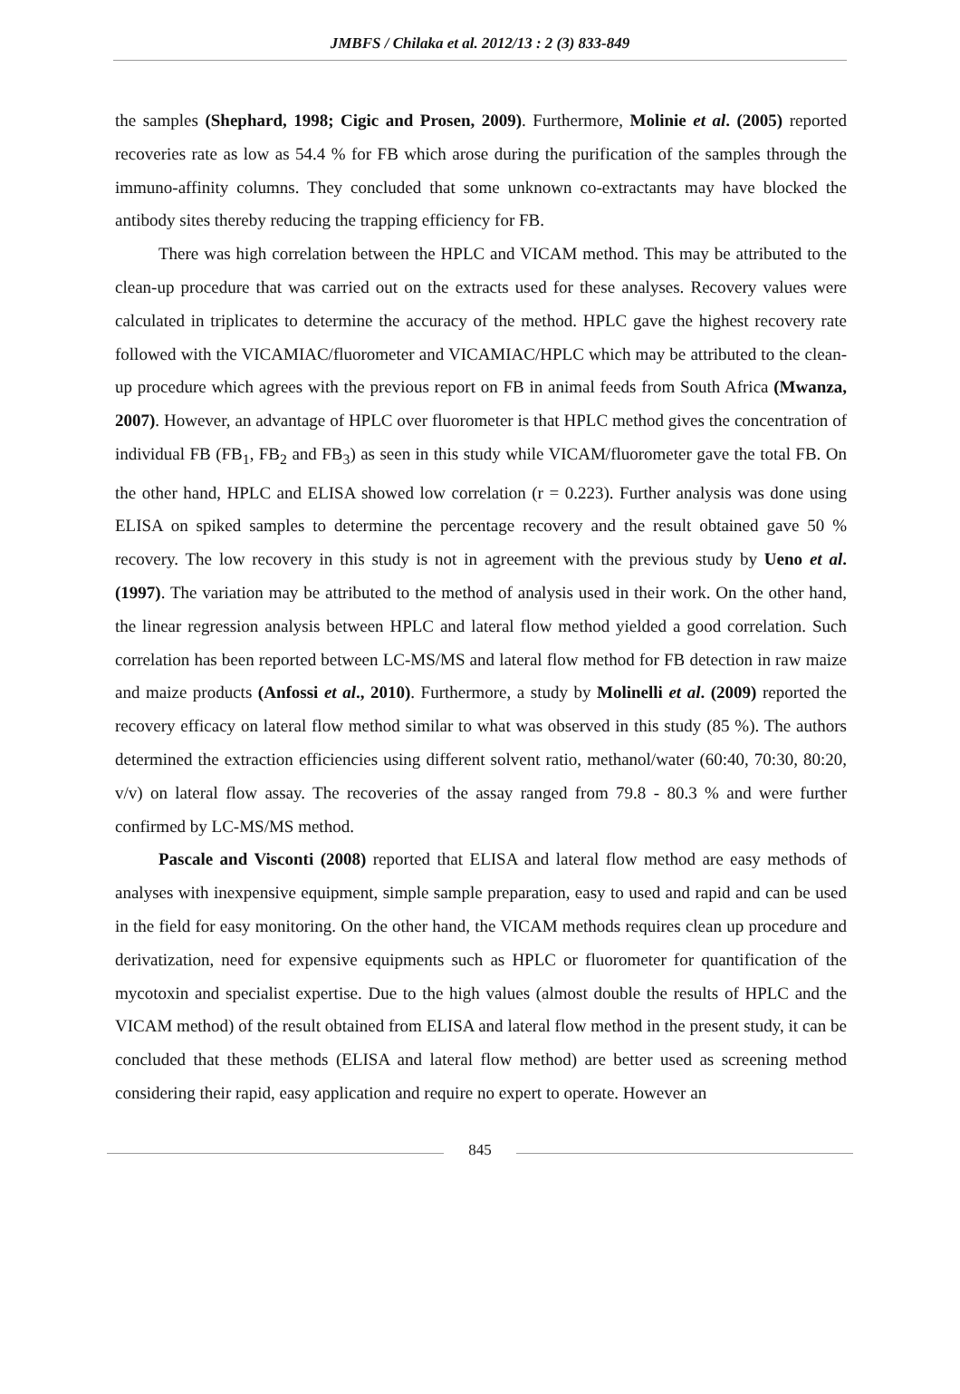JMBFS / Chilaka et al. 2012/13 : 2 (3) 833-849
the samples (Shephard, 1998; Cigic and Prosen, 2009). Furthermore, Molinie et al. (2005) reported recoveries rate as low as 54.4 % for FB which arose during the purification of the samples through the immuno-affinity columns. They concluded that some unknown co-extractants may have blocked the antibody sites thereby reducing the trapping efficiency for FB.
There was high correlation between the HPLC and VICAM method. This may be attributed to the clean-up procedure that was carried out on the extracts used for these analyses. Recovery values were calculated in triplicates to determine the accuracy of the method. HPLC gave the highest recovery rate followed with the VICAMIAC/fluorometer and VICAMIAC/HPLC which may be attributed to the clean-up procedure which agrees with the previous report on FB in animal feeds from South Africa (Mwanza, 2007). However, an advantage of HPLC over fluorometer is that HPLC method gives the concentration of individual FB (FB<sub>1</sub>, FB<sub>2</sub> and FB<sub>3</sub>) as seen in this study while VICAM/fluorometer gave the total FB. On the other hand, HPLC and ELISA showed low correlation (r = 0.223). Further analysis was done using ELISA on spiked samples to determine the percentage recovery and the result obtained gave 50 % recovery. The low recovery in this study is not in agreement with the previous study by Ueno et al. (1997). The variation may be attributed to the method of analysis used in their work. On the other hand, the linear regression analysis between HPLC and lateral flow method yielded a good correlation. Such correlation has been reported between LC-MS/MS and lateral flow method for FB detection in raw maize and maize products (Anfossi et al., 2010). Furthermore, a study by Molinelli et al. (2009) reported the recovery efficacy on lateral flow method similar to what was observed in this study (85 %). The authors determined the extraction efficiencies using different solvent ratio, methanol/water (60:40, 70:30, 80:20, v/v) on lateral flow assay. The recoveries of the assay ranged from 79.8 - 80.3 % and were further confirmed by LC-MS/MS method.
Pascale and Visconti (2008) reported that ELISA and lateral flow method are easy methods of analyses with inexpensive equipment, simple sample preparation, easy to used and rapid and can be used in the field for easy monitoring. On the other hand, the VICAM methods requires clean up procedure and derivatization, need for expensive equipments such as HPLC or fluorometer for quantification of the mycotoxin and specialist expertise. Due to the high values (almost double the results of HPLC and the VICAM method) of the result obtained from ELISA and lateral flow method in the present study, it can be concluded that these methods (ELISA and lateral flow method) are better used as screening method considering their rapid, easy application and require no expert to operate. However an
845